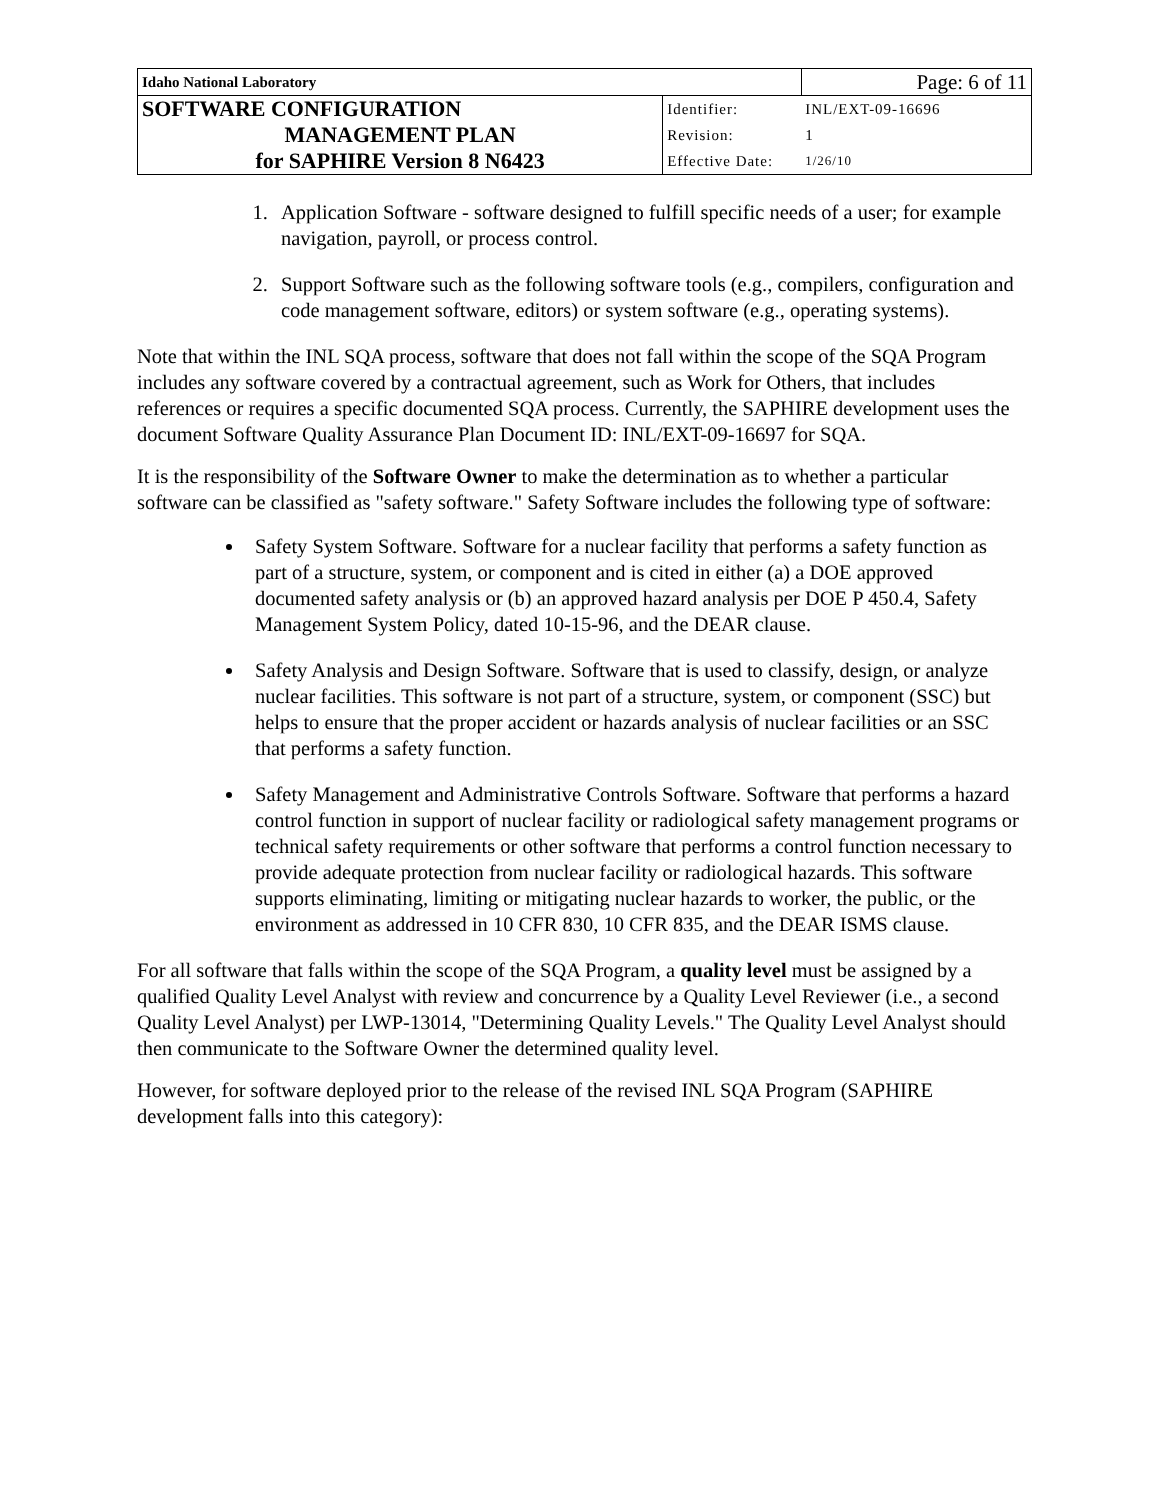| Idaho National Laboratory | | Page: 6 of 11 |
| SOFTWARE CONFIGURATION | Identifier: | INL/EXT-09-16696 |
| MANAGEMENT PLAN | Revision: | 1 |
| for SAPHIRE Version 8 N6423 | Effective Date: | 1/26/10 |
1. Application Software - software designed to fulfill specific needs of a user; for example navigation, payroll, or process control.
2. Support Software such as the following software tools (e.g., compilers, configuration and code management software, editors) or system software (e.g., operating systems).
Note that within the INL SQA process, software that does not fall within the scope of the SQA Program includes any software covered by a contractual agreement, such as Work for Others, that includes references or requires a specific documented SQA process. Currently, the SAPHIRE development uses the document Software Quality Assurance Plan Document ID: INL/EXT-09-16697 for SQA.
It is the responsibility of the Software Owner to make the determination as to whether a particular software can be classified as "safety software." Safety Software includes the following type of software:
Safety System Software. Software for a nuclear facility that performs a safety function as part of a structure, system, or component and is cited in either (a) a DOE approved documented safety analysis or (b) an approved hazard analysis per DOE P 450.4, Safety Management System Policy, dated 10-15-96, and the DEAR clause.
Safety Analysis and Design Software. Software that is used to classify, design, or analyze nuclear facilities. This software is not part of a structure, system, or component (SSC) but helps to ensure that the proper accident or hazards analysis of nuclear facilities or an SSC that performs a safety function.
Safety Management and Administrative Controls Software. Software that performs a hazard control function in support of nuclear facility or radiological safety management programs or technical safety requirements or other software that performs a control function necessary to provide adequate protection from nuclear facility or radiological hazards. This software supports eliminating, limiting or mitigating nuclear hazards to worker, the public, or the environment as addressed in 10 CFR 830, 10 CFR 835, and the DEAR ISMS clause.
For all software that falls within the scope of the SQA Program, a quality level must be assigned by a qualified Quality Level Analyst with review and concurrence by a Quality Level Reviewer (i.e., a second Quality Level Analyst) per LWP-13014, "Determining Quality Levels." The Quality Level Analyst should then communicate to the Software Owner the determined quality level.
However, for software deployed prior to the release of the revised INL SQA Program (SAPHIRE development falls into this category):